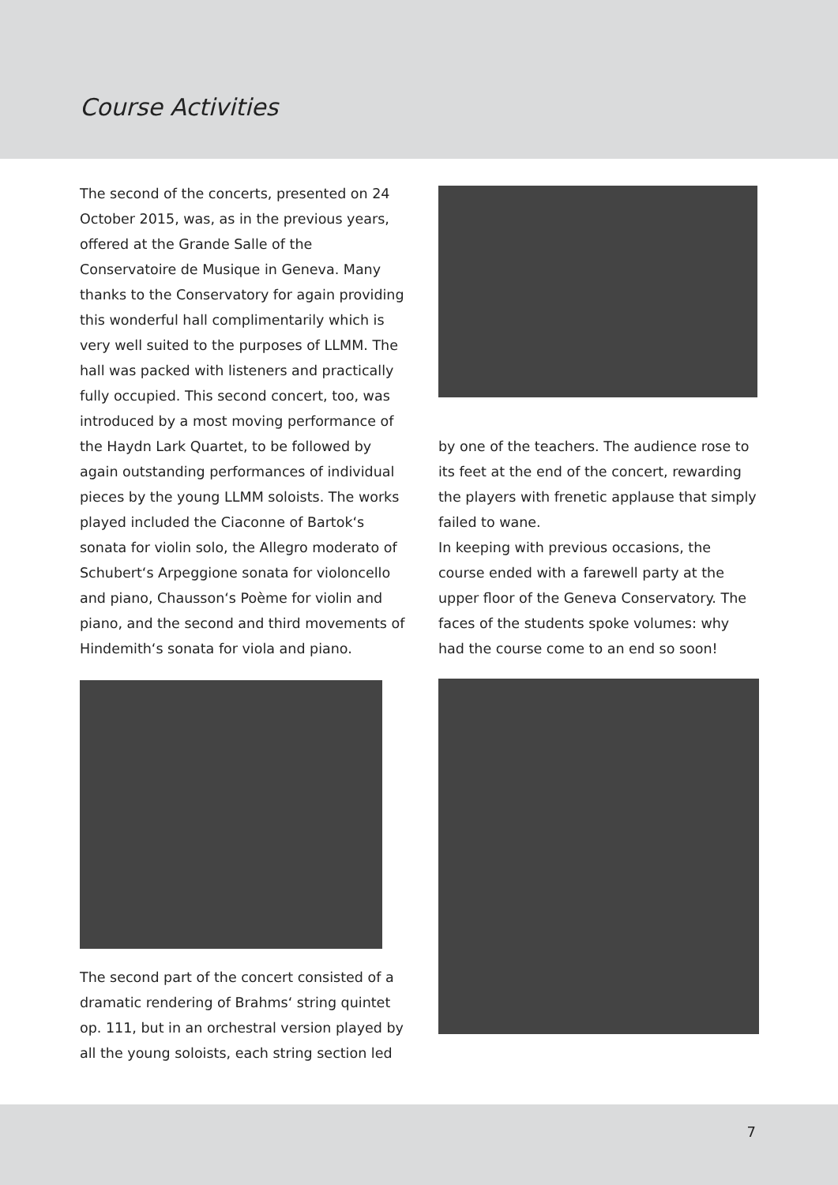Course Activities
The second of the concerts, presented on 24 October 2015, was, as in the previous years, offered at the Grande Salle of the Conservatoire de Musique in Geneva. Many thanks to the Conservatory for again providing this wonderful hall complimentarily which is very well suited to the purposes of LLMM. The hall was packed with listeners and practically fully occupied. This second concert, too, was introduced by a most moving performance of the Haydn Lark Quartet, to be followed by again outstanding performances of individual pieces by the young LLMM soloists. The works played included the Ciaconne of Bartok‘s sonata for violin solo, the Allegro moderato of Schubert‘s Arpeggione sonata for violoncello and piano, Chausson‘s Poème for violin and piano, and the second and third movements of Hindemith‘s sonata for viola and piano.
The second part of the concert consisted of a dramatic rendering of Brahms‘ string quintet op. 111, but in an orchestral version played by all the young soloists, each string section led
by one of the teachers. The audience rose to its feet at the end of the concert, rewarding the players with frenetic applause that simply failed to wane.
In keeping with previous occasions, the course ended with a farewell party at the upper floor of the Geneva Conservatory. The faces of the students spoke volumes: why had the course come to an end so soon!
7